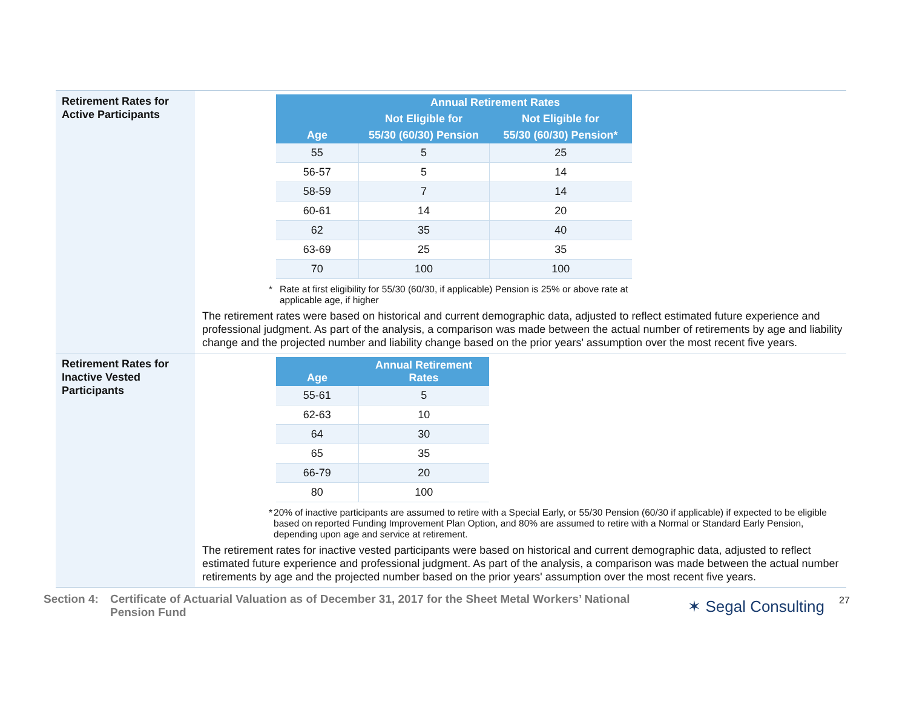Retirement Rates for Active Participants
| Age | Annual Retirement Rates | |
| --- | --- | --- |
| | Not Eligible for | Not Eligible for |
| | 55/30 (60/30) Pension | 55/30 (60/30) Pension* |
| 55 | 5 | 25 |
| 56-57 | 5 | 14 |
| 58-59 | 7 | 14 |
| 60-61 | 14 | 20 |
| 62 | 35 | 40 |
| 63-69 | 25 | 35 |
| 70 | 100 | 100 |
* Rate at first eligibility for 55/30 (60/30, if applicable) Pension is 25% or above rate at
applicable age, if higher
The retirement rates were based on historical and current demographic data, adjusted to reflect estimated future experience and professional judgment. As part of the analysis, a comparison was made between the actual number of retirements by age and liability change and the projected number and liability change based on the prior years' assumption over the most recent five years.
Retirement Rates for Inactive Vested Participants
| Age | Annual Retirement Rates |
| --- | --- |
| 55-61 | 5 |
| 62-63 | 10 |
| 64 | 30 |
| 65 | 35 |
| 66-79 | 20 |
| 80 | 100 |
* 20% of inactive participants are assumed to retire with a Special Early, or 55/30 Pension (60/30 if applicable) if expected to be eligible based on reported Funding Improvement Plan Option, and 80% are assumed to retire with a Normal or Standard Early Pension, depending upon age and service at retirement.
The retirement rates for inactive vested participants were based on historical and current demographic data, adjusted to reflect estimated future experience and professional judgment. As part of the analysis, a comparison was made between the actual number retirements by age and the projected number based on the prior years' assumption over the most recent five years.
Section 4:
Certificate of Actuarial Valuation as of December 31, 2017 for the Sheet Metal Workers’ National Pension Fund
✶ Segal Consulting
27